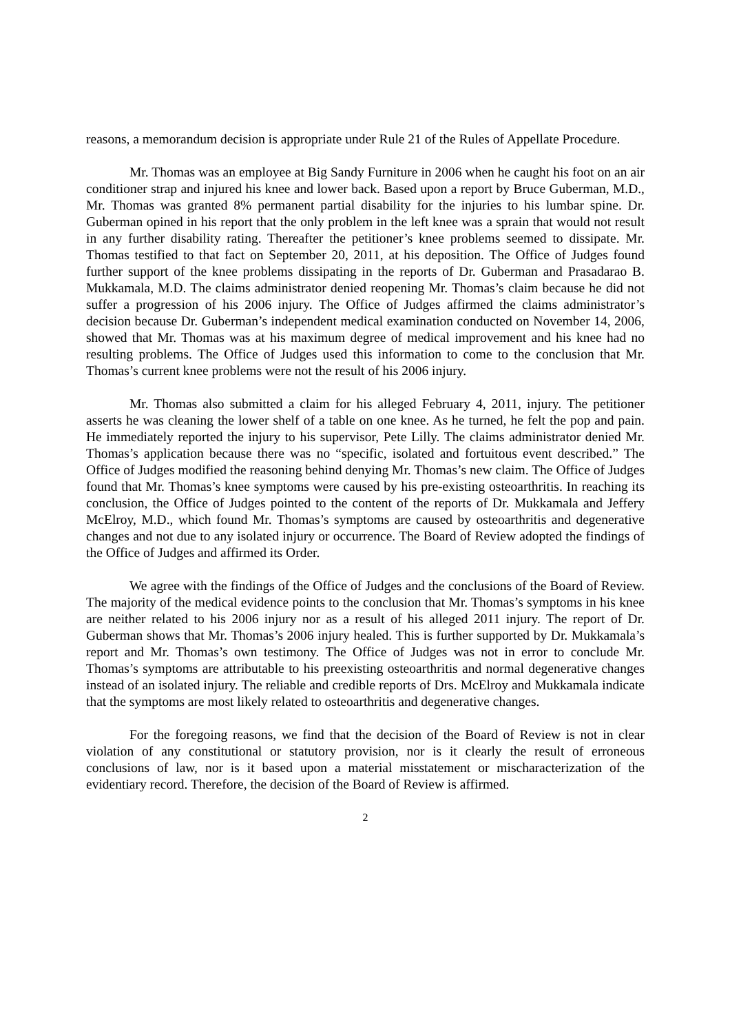reasons, a memorandum decision is appropriate under Rule 21 of the Rules of Appellate Procedure.
Mr. Thomas was an employee at Big Sandy Furniture in 2006 when he caught his foot on an air conditioner strap and injured his knee and lower back. Based upon a report by Bruce Guberman, M.D., Mr. Thomas was granted 8% permanent partial disability for the injuries to his lumbar spine. Dr. Guberman opined in his report that the only problem in the left knee was a sprain that would not result in any further disability rating. Thereafter the petitioner’s knee problems seemed to dissipate. Mr. Thomas testified to that fact on September 20, 2011, at his deposition. The Office of Judges found further support of the knee problems dissipating in the reports of Dr. Guberman and Prasadarao B. Mukkamala, M.D. The claims administrator denied reopening Mr. Thomas’s claim because he did not suffer a progression of his 2006 injury. The Office of Judges affirmed the claims administrator’s decision because Dr. Guberman’s independent medical examination conducted on November 14, 2006, showed that Mr. Thomas was at his maximum degree of medical improvement and his knee had no resulting problems. The Office of Judges used this information to come to the conclusion that Mr. Thomas’s current knee problems were not the result of his 2006 injury.
Mr. Thomas also submitted a claim for his alleged February 4, 2011, injury. The petitioner asserts he was cleaning the lower shelf of a table on one knee. As he turned, he felt the pop and pain. He immediately reported the injury to his supervisor, Pete Lilly. The claims administrator denied Mr. Thomas’s application because there was no “specific, isolated and fortuitous event described.” The Office of Judges modified the reasoning behind denying Mr. Thomas’s new claim. The Office of Judges found that Mr. Thomas’s knee symptoms were caused by his pre-existing osteoarthritis. In reaching its conclusion, the Office of Judges pointed to the content of the reports of Dr. Mukkamala and Jeffery McElroy, M.D., which found Mr. Thomas’s symptoms are caused by osteoarthritis and degenerative changes and not due to any isolated injury or occurrence. The Board of Review adopted the findings of the Office of Judges and affirmed its Order.
We agree with the findings of the Office of Judges and the conclusions of the Board of Review. The majority of the medical evidence points to the conclusion that Mr. Thomas’s symptoms in his knee are neither related to his 2006 injury nor as a result of his alleged 2011 injury. The report of Dr. Guberman shows that Mr. Thomas’s 2006 injury healed. This is further supported by Dr. Mukkamala’s report and Mr. Thomas’s own testimony. The Office of Judges was not in error to conclude Mr. Thomas’s symptoms are attributable to his preexisting osteoarthritis and normal degenerative changes instead of an isolated injury. The reliable and credible reports of Drs. McElroy and Mukkamala indicate that the symptoms are most likely related to osteoarthritis and degenerative changes.
For the foregoing reasons, we find that the decision of the Board of Review is not in clear violation of any constitutional or statutory provision, nor is it clearly the result of erroneous conclusions of law, nor is it based upon a material misstatement or mischaracterization of the evidentiary record. Therefore, the decision of the Board of Review is affirmed.
2